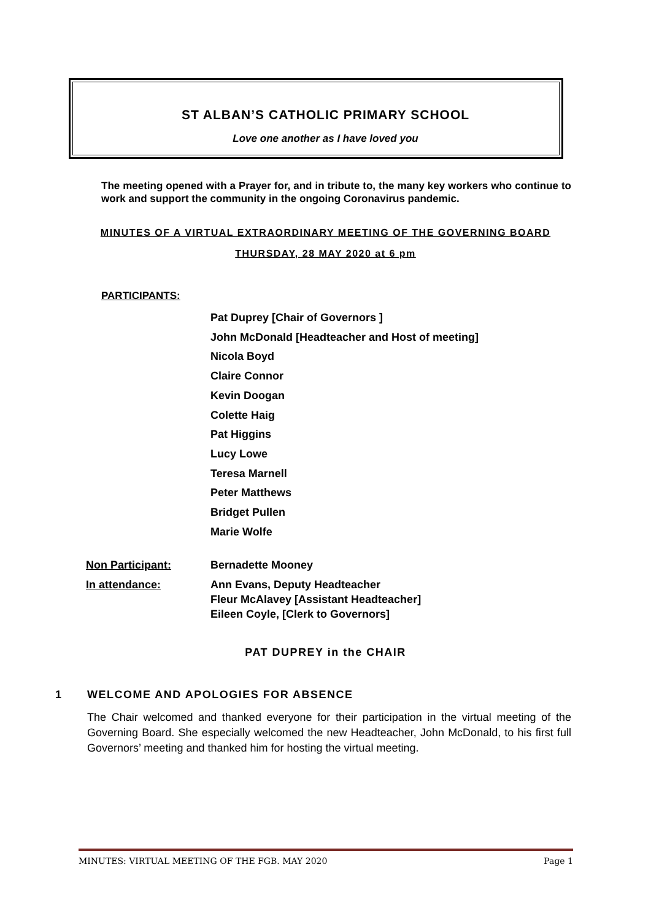ST ALBAN’S CATHOLIC PRIMARY SCHOOL
Love one another as I have loved you
The meeting opened with a Prayer for, and in tribute to, the many key workers who continue to work and support the community in the ongoing Coronavirus pandemic.
MINUTES OF A VIRTUAL EXTRAORDINARY MEETING OF THE GOVERNING BOARD
THURSDAY, 28 MAY 2020 at 6 pm
PARTICIPANTS:
Pat Duprey [Chair of Governors ]
John McDonald [Headteacher and Host of meeting]
Nicola Boyd
Claire Connor
Kevin Doogan
Colette Haig
Pat Higgins
Lucy Lowe
Teresa Marnell
Peter Matthews
Bridget Pullen
Marie Wolfe
Non Participant: Bernadette Mooney
In attendance: Ann Evans, Deputy Headteacher
Fleur McAlavey [Assistant Headteacher]
Eileen Coyle, [Clerk to Governors]
PAT DUPREY in the CHAIR
1 WELCOME AND APOLOGIES FOR ABSENCE
The Chair welcomed and thanked everyone for their participation in the virtual meeting of the Governing Board. She especially welcomed the new Headteacher, John McDonald, to his first full Governors’ meeting and thanked him for hosting the virtual meeting.
MINUTES: VIRTUAL MEETING OF THE FGB. MAY 2020 Page 1